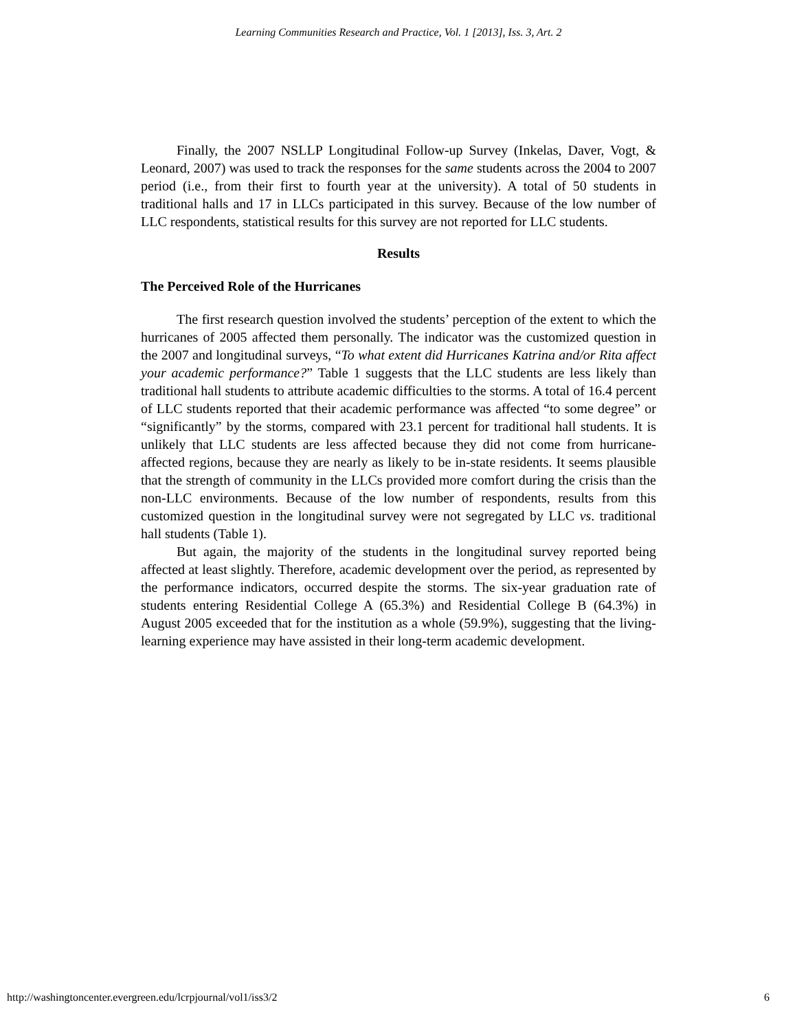Learning Communities Research and Practice, Vol. 1 [2013], Iss. 3, Art. 2
Finally, the 2007 NSLLP Longitudinal Follow-up Survey (Inkelas, Daver, Vogt, & Leonard, 2007) was used to track the responses for the same students across the 2004 to 2007 period (i.e., from their first to fourth year at the university). A total of 50 students in traditional halls and 17 in LLCs participated in this survey. Because of the low number of LLC respondents, statistical results for this survey are not reported for LLC students.
Results
The Perceived Role of the Hurricanes
The first research question involved the students’ perception of the extent to which the hurricanes of 2005 affected them personally. The indicator was the customized question in the 2007 and longitudinal surveys, “To what extent did Hurricanes Katrina and/or Rita affect your academic performance?” Table 1 suggests that the LLC students are less likely than traditional hall students to attribute academic difficulties to the storms. A total of 16.4 percent of LLC students reported that their academic performance was affected “to some degree” or “significantly” by the storms, compared with 23.1 percent for traditional hall students. It is unlikely that LLC students are less affected because they did not come from hurricane-affected regions, because they are nearly as likely to be in-state residents. It seems plausible that the strength of community in the LLCs provided more comfort during the crisis than the non-LLC environments. Because of the low number of respondents, results from this customized question in the longitudinal survey were not segregated by LLC vs. traditional hall students (Table 1).
But again, the majority of the students in the longitudinal survey reported being affected at least slightly. Therefore, academic development over the period, as represented by the performance indicators, occurred despite the storms. The six-year graduation rate of students entering Residential College A (65.3%) and Residential College B (64.3%) in August 2005 exceeded that for the institution as a whole (59.9%), suggesting that the living-learning experience may have assisted in their long-term academic development.
http://washingtoncenter.evergreen.edu/lcrpjournal/vol1/iss3/2 6